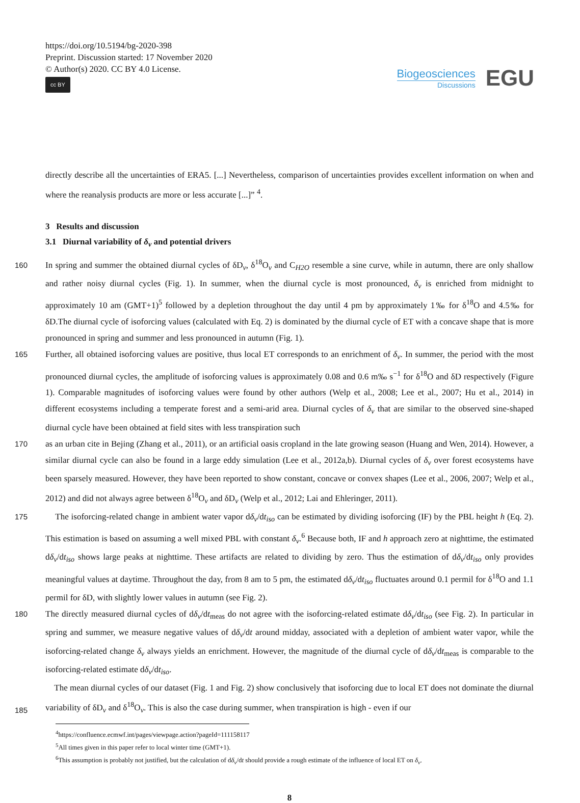https://doi.org/10.5194/bg-2020-398
Preprint. Discussion started: 17 November 2020
© Author(s) 2020. CC BY 4.0 License.
cc BY
Biogeosciences
Discussions
EGU
directly describe all the uncertainties of ERA5. [...] Nevertheless, comparison of uncertainties provides excellent information on when and where the reanalysis products are more or less accurate [...]” <sup>4</sup>.
3 Results and discussion
3.1 Diurnal variability of δ<sub>v</sub> and potential drivers
160 In spring and summer the obtained diurnal cycles of δD<sub>v</sub>, δ<sup>18</sup>O<sub>v</sub> and C<sub>H2O</sub> resemble a sine curve, while in autumn, there are only shallow and rather noisy diurnal cycles (Fig. 1). In summer, when the diurnal cycle is most pronounced, δ<sub>v</sub> is enriched from midnight to approximately 10 am (GMT+1)<sup>5</sup> followed by a depletion throughout the day until 4 pm by approximately 1‰ for δ<sup>18</sup>O and 4.5‰ for δD.The diurnal cycle of isoforcing values (calculated with Eq. 2) is dominated by the diurnal cycle of ET with a concave shape that is more pronounced in spring and summer and less pronounced in autumn (Fig. 1).
165 Further, all obtained isoforcing values are positive, thus local ET corresponds to an enrichment of δ<sub>v</sub>. In summer, the period with the most pronounced diurnal cycles, the amplitude of isoforcing values is approximately 0.08 and 0.6 m‰ s<sup>−1</sup> for δ<sup>18</sup>O and δD respectively (Figure 1). Comparable magnitudes of isoforcing values were found by other authors (Welp et al., 2008; Lee et al., 2007; Hu et al., 2014) in different ecosystems including a temperate forest and a semi-arid area. Diurnal cycles of δ<sub>v</sub> that are similar to the observed sine-shaped diurnal cycle have been obtained at field sites with less transpiration such
170 as an urban cite in Bejing (Zhang et al., 2011), or an artificial oasis cropland in the late growing season (Huang and Wen, 2014). However, a similar diurnal cycle can also be found in a large eddy simulation (Lee et al., 2012a,b). Diurnal cycles of δ<sub>v</sub> over forest ecosystems have been sparsely measured. However, they have been reported to show constant, concave or convex shapes (Lee et al., 2006, 2007; Welp et al., 2012) and did not always agree between δ<sup>18</sup>O<sub>v</sub> and δD<sub>v</sub> (Welp et al., 2012; Lai and Ehleringer, 2011).
175 The isoforcing-related change in ambient water vapor dδ<sub>v</sub>/dt<sub>iso</sub> can be estimated by dividing isoforcing (IF) by the PBL height h (Eq. 2). This estimation is based on assuming a well mixed PBL with constant δ<sub>v</sub>.<sup>6</sup> Because both, IF and h approach zero at nighttime, the estimated dδ<sub>v</sub>/dt<sub>iso</sub> shows large peaks at nighttime. These artifacts are related to dividing by zero. Thus the estimation of dδ<sub>v</sub>/dt<sub>iso</sub> only provides meaningful values at daytime. Throughout the day, from 8 am to 5 pm, the estimated dδ<sub>v</sub>/dt<sub>iso</sub> fluctuates around 0.1 permil for δ<sup>18</sup>O and 1.1 permil for δD, with slightly lower values in autumn (see Fig. 2).
180 The directly measured diurnal cycles of dδ<sub>v</sub>/dt<sub>meas</sub> do not agree with the isoforcing-related estimate dδ<sub>v</sub>/dt<sub>iso</sub> (see Fig. 2). In particular in spring and summer, we measure negative values of dδ<sub>v</sub>/dt around midday, associated with a depletion of ambient water vapor, while the isoforcing-related change δ<sub>v</sub> always yields an enrichment. However, the magnitude of the diurnal cycle of dδ<sub>v</sub>/dt<sub>meas</sub> is comparable to the isoforcing-related estimate dδ<sub>v</sub>/dt<sub>iso</sub>.
The mean diurnal cycles of our dataset (Fig. 1 and Fig. 2) show conclusively that isoforcing due to local ET does not dominate the diurnal variability of δD<sub>v</sub> and δ<sup>18</sup>O<sub>v</sub>. This is also the case during summer, when transpiration is high - even if our
185
<sup>4</sup> https://confluence.ecmwf.int/pages/viewpage.action?pageId=111158117
<sup>5</sup> All times given in this paper refer to local winter time (GMT+1).
<sup>6</sup> This assumption is probably not justified, but the calculation of dδ<sub>v</sub>/dt should provide a rough estimate of the influence of local ET on δ<sub>v</sub>.
8